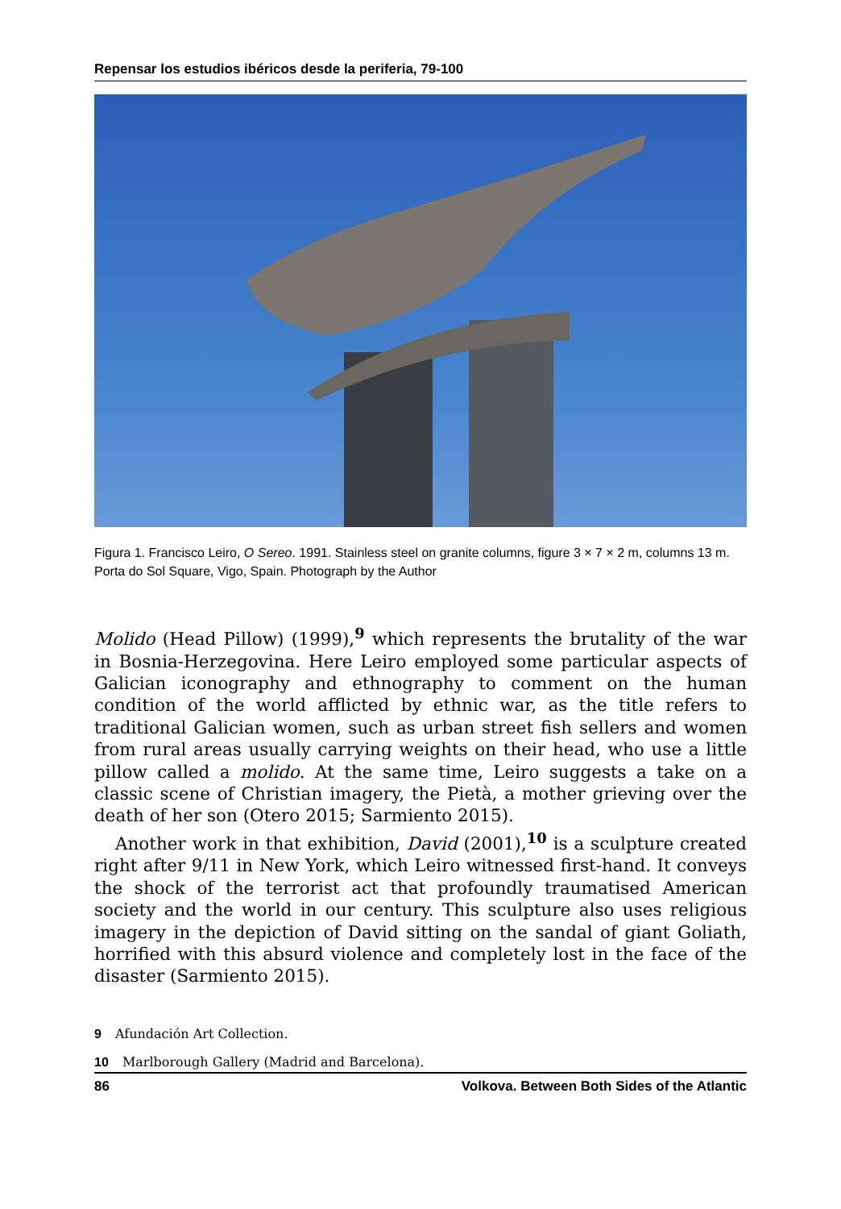Repensar los estudios ibéricos desde la periferia, 79-100
Figura 1. Francisco Leiro, O Sereo. 1991. Stainless steel on granite columns, figure 3 × 7 × 2 m, columns 13 m. Porta do Sol Square, Vigo, Spain. Photograph by the Author
Molido (Head Pillow) (1999),<sup>9</sup> which represents the brutality of the war in Bosnia-Herzegovina. Here Leiro employed some particular aspects of Galician iconography and ethnography to comment on the human condition of the world afflicted by ethnic war, as the title refers to traditional Galician women, such as urban street fish sellers and women from rural areas usually carrying weights on their head, who use a little pillow called a molido. At the same time, Leiro suggests a take on a classic scene of Christian imagery, the Pietà, a mother grieving over the death of her son (Otero 2015; Sarmiento 2015).
Another work in that exhibition, David (2001),<sup>10</sup> is a sculpture created right after 9/11 in New York, which Leiro witnessed first-hand. It conveys the shock of the terrorist act that profoundly traumatised American society and the world in our century. This sculpture also uses religious imagery in the depiction of David sitting on the sandal of giant Goliath, horrified with this absurd violence and completely lost in the face of the disaster (Sarmiento 2015).
9 Afundación Art Collection.
10 Marlborough Gallery (Madrid and Barcelona).
86 Volkova. Between Both Sides of the Atlantic